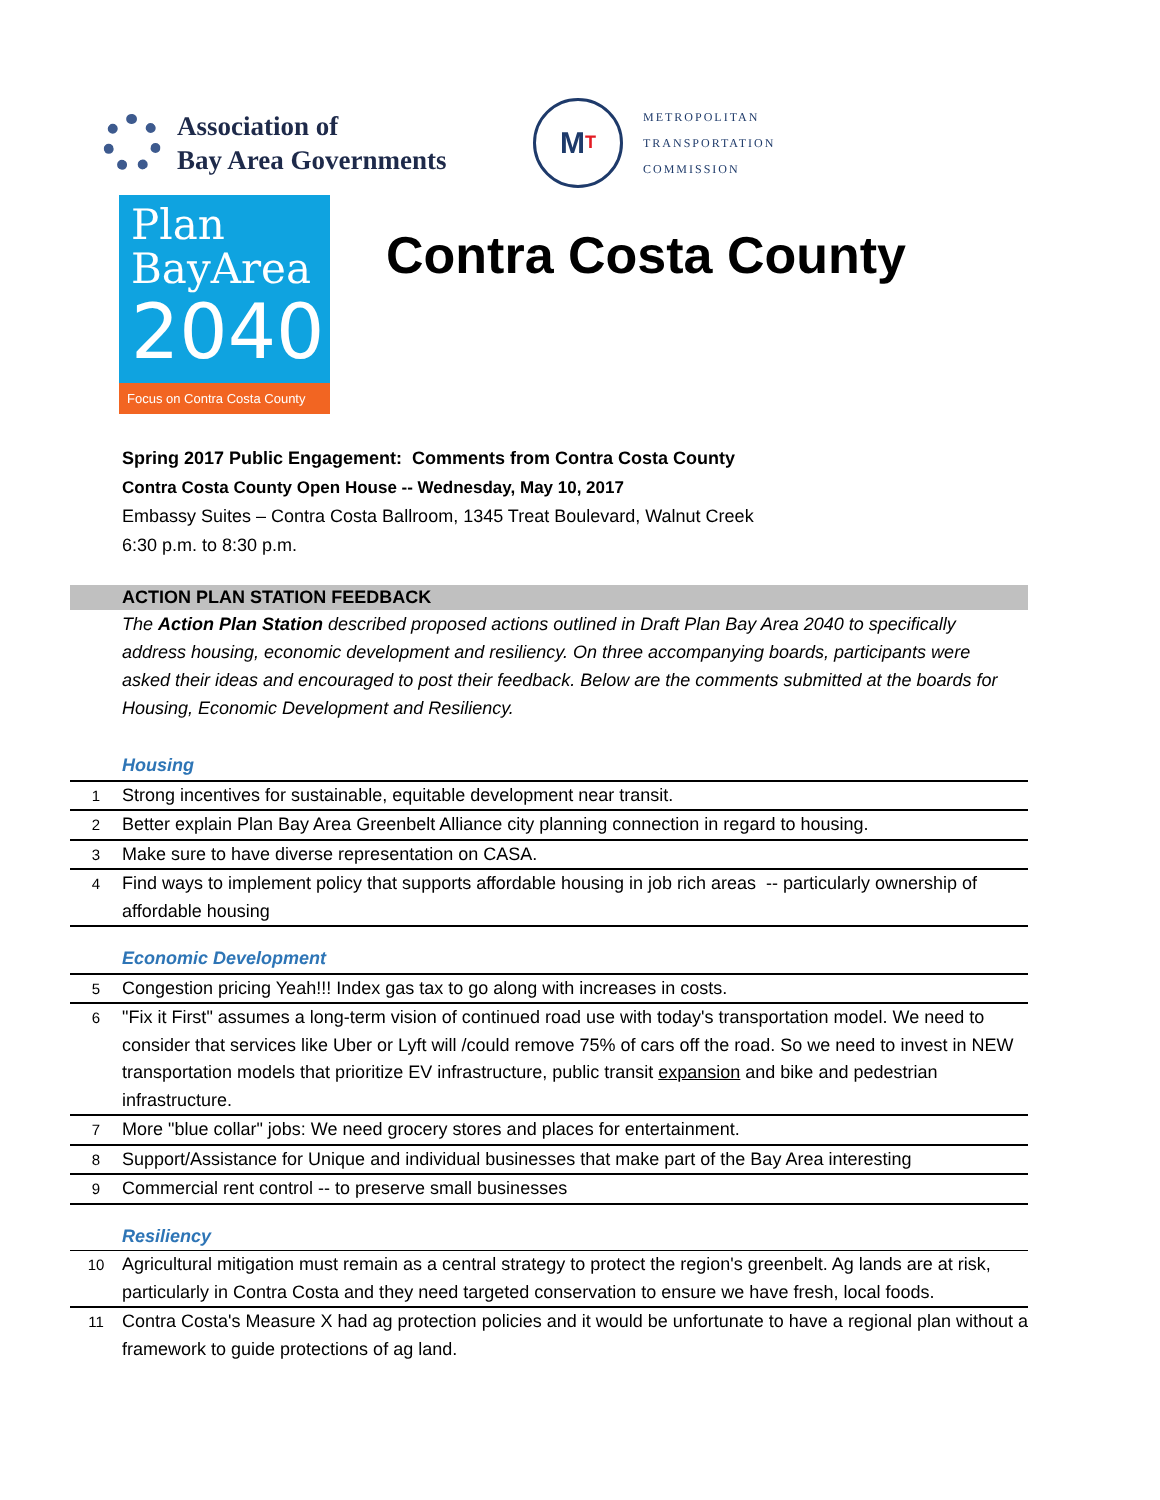Association of
Bay Area Governments
M T
METROPOLITAN
TRANSPORTATION
COMMISSION
Plan
BayArea
2040
Focus on Contra Costa County
Contra Costa County
Spring 2017 Public Engagement: Comments from Contra Costa County
Contra Costa County Open House -- Wednesday, May 10, 2017
Embassy Suites – Contra Costa Ballroom, 1345 Treat Boulevard, Walnut Creek
6:30 p.m. to 8:30 p.m.
ACTION PLAN STATION FEEDBACK
The Action Plan Station described proposed actions outlined in Draft Plan Bay Area 2040 to specifically address housing, economic development and resiliency. On three accompanying boards, participants were asked their ideas and encouraged to post their feedback. Below are the comments submitted at the boards for Housing, Economic Development and Resiliency.
| Housing | |
| 1 | Strong incentives for sustainable, equitable development near transit. |
| 2 | Better explain Plan Bay Area Greenbelt Alliance city planning connection in regard to housing. |
| 3 | Make sure to have diverse representation on CASA. |
| 4 | Find ways to implement policy that supports affordable housing in job rich areas -- particularly ownership of affordable housing |
| Economic Development | |
| 5 | Congestion pricing Yeah!!! Index gas tax to go along with increases in costs. |
| 6 | "Fix it First" assumes a long-term vision of continued road use with today's transportation model. We need to consider that services like Uber or Lyft will /could remove 75% of cars off the road. So we need to invest in NEW transportation models that prioritize EV infrastructure, public transit expansion and bike and pedestrian infrastructure. |
| 7 | More "blue collar" jobs: We need grocery stores and places for entertainment. |
| 8 | Support/Assistance for Unique and individual businesses that make part of the Bay Area interesting |
| 9 | Commercial rent control -- to preserve small businesses |
| Resiliency | |
| 10 | Agricultural mitigation must remain as a central strategy to protect the region's greenbelt. Ag lands are at risk, particularly in Contra Costa and they need targeted conservation to ensure we have fresh, local foods. |
| 11 | Contra Costa's Measure X had ag protection policies and it would be unfortunate to have a regional plan without a framework to guide protections of ag land. |